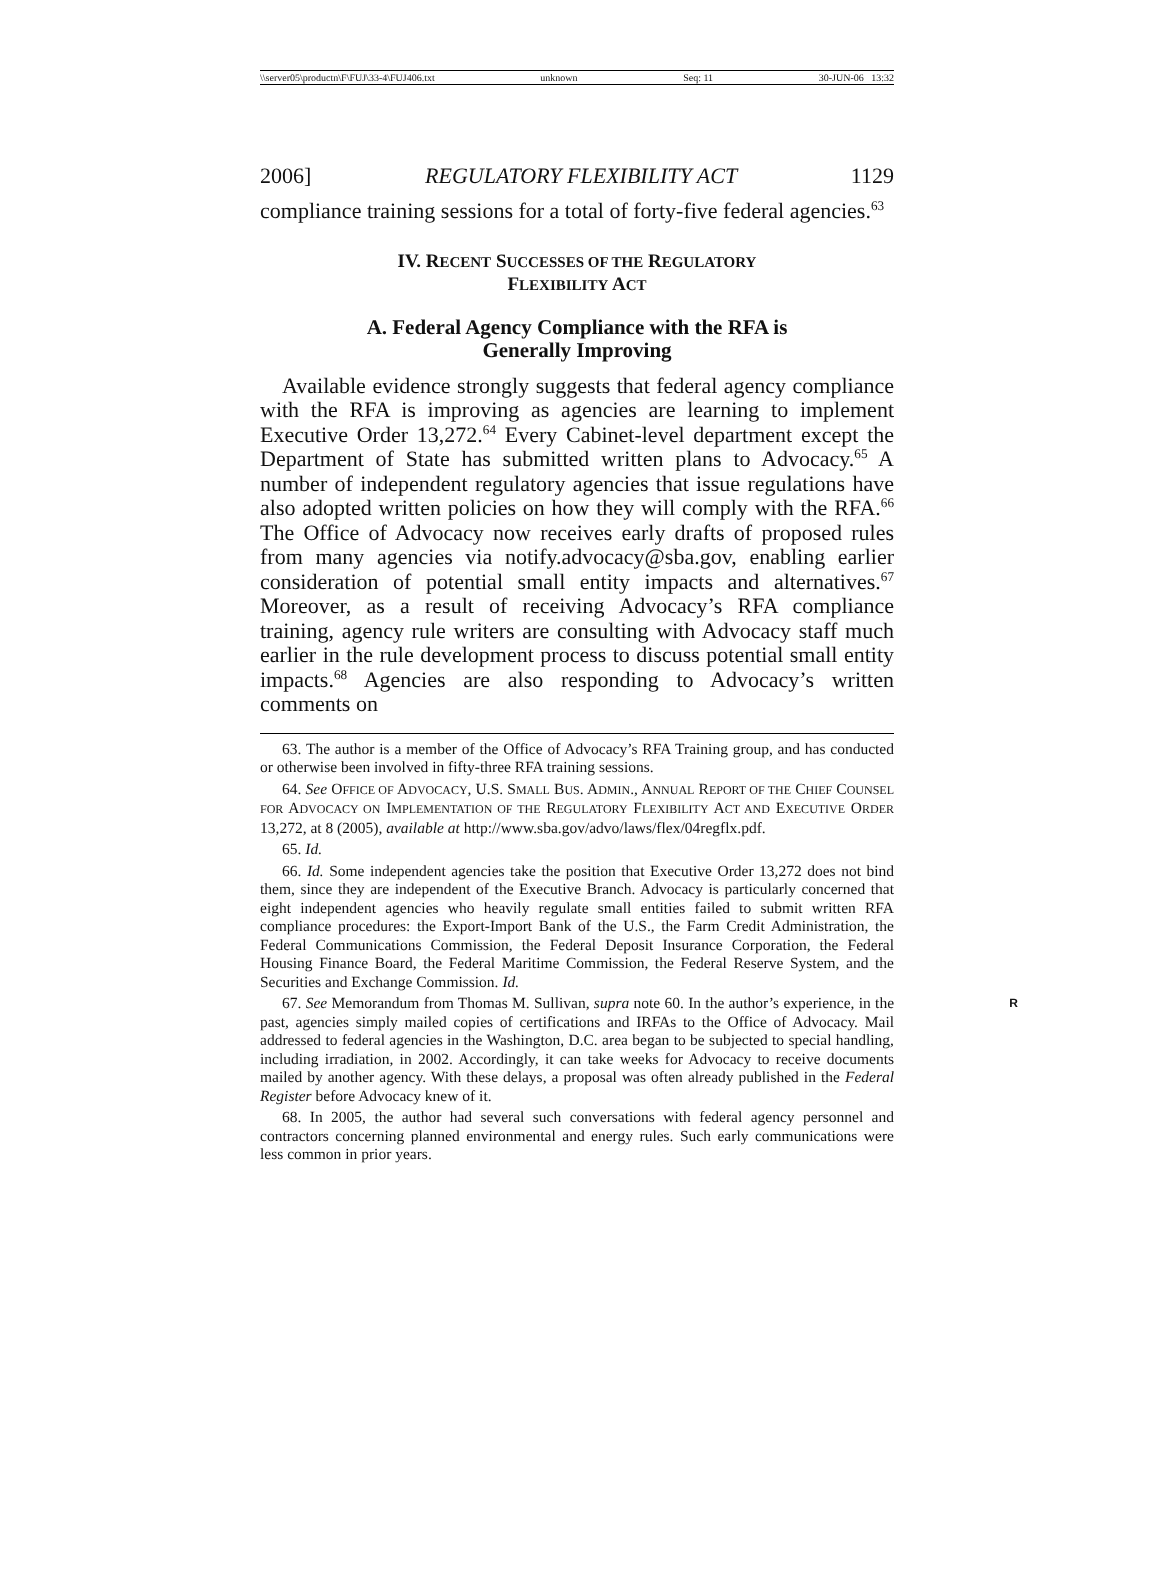\\server05\productn\F\FUJ\33-4\FUJ406.txt unknown Seq: 11 30-JUN-06 13:32
2006] REGULATORY FLEXIBILITY ACT 1129
compliance training sessions for a total of forty-five federal agencies.<sup>63</sup>
IV. RECENT SUCCESSES OF THE REGULATORY
FLEXIBILITY ACT
A. Federal Agency Compliance with the RFA is
Generally Improving
Available evidence strongly suggests that federal agency compliance with the RFA is improving as agencies are learning to implement Executive Order 13,272.<sup>64</sup> Every Cabinet-level department except the Department of State has submitted written plans to Advocacy.<sup>65</sup> A number of independent regulatory agencies that issue regulations have also adopted written policies on how they will comply with the RFA.<sup>66</sup> The Office of Advocacy now receives early drafts of proposed rules from many agencies via notify.advocacy@sba.gov, enabling earlier consideration of potential small entity impacts and alternatives.<sup>67</sup> Moreover, as a result of receiving Advocacy’s RFA compliance training, agency rule writers are consulting with Advocacy staff much earlier in the rule development process to discuss potential small entity impacts.<sup>68</sup> Agencies are also responding to Advocacy’s written comments on
63. The author is a member of the Office of Advocacy’s RFA Training group, and has conducted or otherwise been involved in fifty-three RFA training sessions.
64. See OFFICE OF ADVOCACY, U.S. SMALL BUS. ADMIN., ANNUAL REPORT OF THE CHIEF COUNSEL FOR ADVOCACY ON IMPLEMENTATION OF THE REGULATORY FLEXIBILITY ACT AND EXECUTIVE ORDER 13,272, at 8 (2005), available at http://www.sba.gov/advo/laws/flex/04regflx.pdf.
65. Id.
66. Id. Some independent agencies take the position that Executive Order 13,272 does not bind them, since they are independent of the Executive Branch. Advocacy is particularly concerned that eight independent agencies who heavily regulate small entities failed to submit written RFA compliance procedures: the Export-Import Bank of the U.S., the Farm Credit Administration, the Federal Communications Commission, the Federal Deposit Insurance Corporation, the Federal Housing Finance Board, the Federal Maritime Commission, the Federal Reserve System, and the Securities and Exchange Commission. Id.
R 67. See Memorandum from Thomas M. Sullivan, supra note 60. In the author’s experience, in the past, agencies simply mailed copies of certifications and IRFAs to the Office of Advocacy. Mail addressed to federal agencies in the Washington, D.C. area began to be subjected to special handling, including irradiation, in 2002. Accordingly, it can take weeks for Advocacy to receive documents mailed by another agency. With these delays, a proposal was often already published in the Federal Register before Advocacy knew of it.
68. In 2005, the author had several such conversations with federal agency personnel and contractors concerning planned environmental and energy rules. Such early communications were less common in prior years.